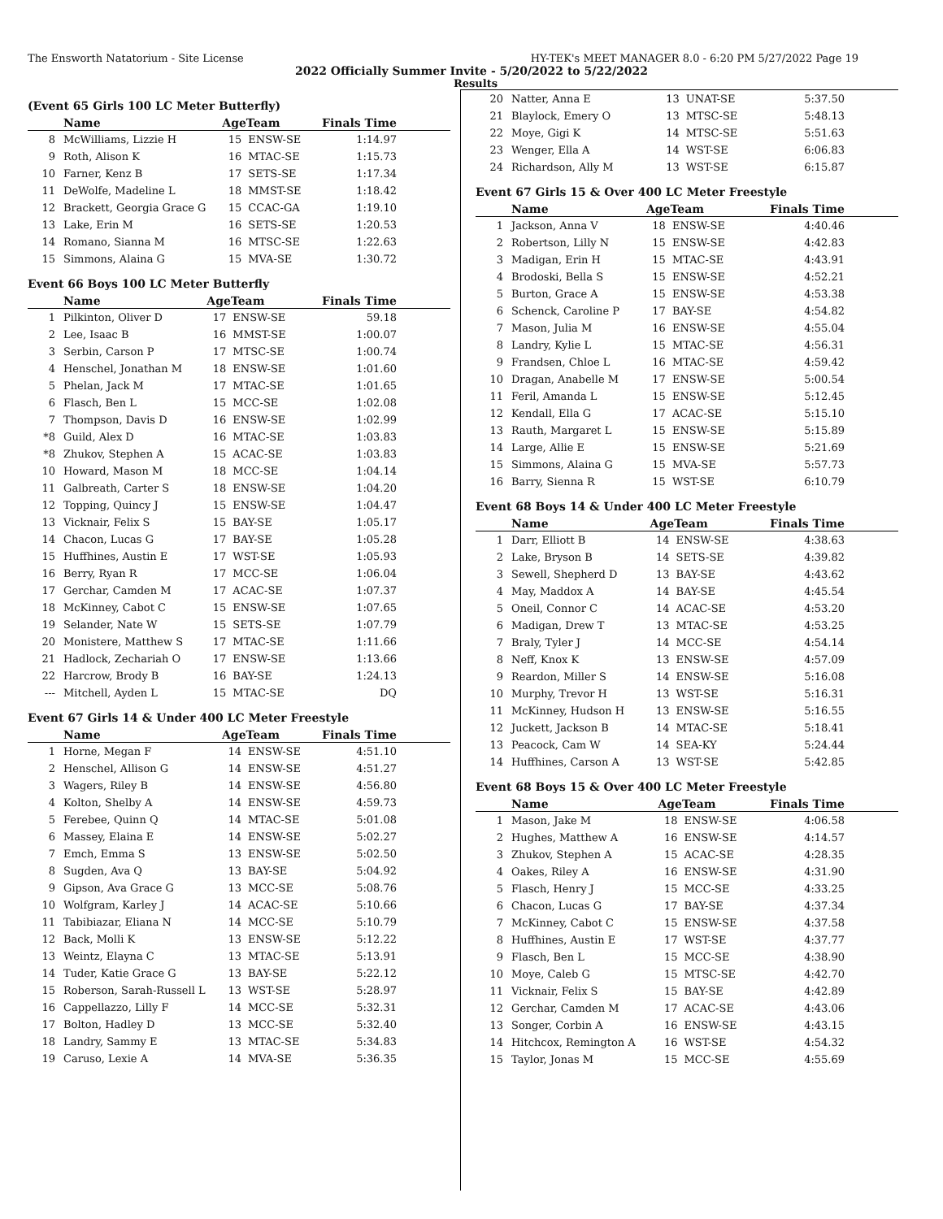The Ensworth Natatorium - Site License HY-TEK's MEET MANAGER 8.0 - 6:20 PM 5/27/2022 Page 19
2022 Officially Summer Invite - 5/20/2022 to 5/22/2022
Results
(Event 65 Girls 100 LC Meter Butterfly)
| | Name | AgeTeam | | Finals Time |
| --- | --- | --- | --- | --- |
| 8 | McWilliams, Lizzie H | 15 | ENSW-SE | 1:14.97 |
| 9 | Roth, Alison K | 16 | MTAC-SE | 1:15.73 |
| 10 | Farner, Kenz B | 17 | SETS-SE | 1:17.34 |
| 11 | DeWolfe, Madeline L | 18 | MMST-SE | 1:18.42 |
| 12 | Brackett, Georgia Grace G | 15 | CCAC-GA | 1:19.10 |
| 13 | Lake, Erin M | 16 | SETS-SE | 1:20.53 |
| 14 | Romano, Sianna M | 16 | MTSC-SE | 1:22.63 |
| 15 | Simmons, Alaina G | 15 | MVA-SE | 1:30.72 |
Event 66 Boys 100 LC Meter Butterfly
| | Name | AgeTeam | | Finals Time |
| --- | --- | --- | --- | --- |
| 1 | Pilkinton, Oliver D | 17 | ENSW-SE | 59.18 |
| 2 | Lee, Isaac B | 16 | MMST-SE | 1:00.07 |
| 3 | Serbin, Carson P | 17 | MTSC-SE | 1:00.74 |
| 4 | Henschel, Jonathan M | 18 | ENSW-SE | 1:01.60 |
| 5 | Phelan, Jack M | 17 | MTAC-SE | 1:01.65 |
| 6 | Flasch, Ben L | 15 | MCC-SE | 1:02.08 |
| 7 | Thompson, Davis D | 16 | ENSW-SE | 1:02.99 |
| *8 | Guild, Alex D | 16 | MTAC-SE | 1:03.83 |
| *8 | Zhukov, Stephen A | 15 | ACAC-SE | 1:03.83 |
| 10 | Howard, Mason M | 18 | MCC-SE | 1:04.14 |
| 11 | Galbreath, Carter S | 18 | ENSW-SE | 1:04.20 |
| 12 | Topping, Quincy J | 15 | ENSW-SE | 1:04.47 |
| 13 | Vicknair, Felix S | 15 | BAY-SE | 1:05.17 |
| 14 | Chacon, Lucas G | 17 | BAY-SE | 1:05.28 |
| 15 | Huffhines, Austin E | 17 | WST-SE | 1:05.93 |
| 16 | Berry, Ryan R | 17 | MCC-SE | 1:06.04 |
| 17 | Gerchar, Camden M | 17 | ACAC-SE | 1:07.37 |
| 18 | McKinney, Cabot C | 15 | ENSW-SE | 1:07.65 |
| 19 | Selander, Nate W | 15 | SETS-SE | 1:07.79 |
| 20 | Monistere, Matthew S | 17 | MTAC-SE | 1:11.66 |
| 21 | Hadlock, Zechariah O | 17 | ENSW-SE | 1:13.66 |
| 22 | Harcrow, Brody B | 16 | BAY-SE | 1:24.13 |
| --- | Mitchell, Ayden L | 15 | MTAC-SE | DQ |
Event 67 Girls 14 & Under 400 LC Meter Freestyle
| | Name | AgeTeam | | Finals Time |
| --- | --- | --- | --- | --- |
| 1 | Horne, Megan F | 14 | ENSW-SE | 4:51.10 |
| 2 | Henschel, Allison G | 14 | ENSW-SE | 4:51.27 |
| 3 | Wagers, Riley B | 14 | ENSW-SE | 4:56.80 |
| 4 | Kolton, Shelby A | 14 | ENSW-SE | 4:59.73 |
| 5 | Ferebee, Quinn Q | 14 | MTAC-SE | 5:01.08 |
| 6 | Massey, Elaina E | 14 | ENSW-SE | 5:02.27 |
| 7 | Emch, Emma S | 13 | ENSW-SE | 5:02.50 |
| 8 | Sugden, Ava Q | 13 | BAY-SE | 5:04.92 |
| 9 | Gipson, Ava Grace G | 13 | MCC-SE | 5:08.76 |
| 10 | Wolfgram, Karley J | 14 | ACAC-SE | 5:10.66 |
| 11 | Tabibiazar, Eliana N | 14 | MCC-SE | 5:10.79 |
| 12 | Back, Molli K | 13 | ENSW-SE | 5:12.22 |
| 13 | Weintz, Elayna C | 13 | MTAC-SE | 5:13.91 |
| 14 | Tuder, Katie Grace G | 13 | BAY-SE | 5:22.12 |
| 15 | Roberson, Sarah-Russell L | 13 | WST-SE | 5:28.97 |
| 16 | Cappellazzo, Lilly F | 14 | MCC-SE | 5:32.31 |
| 17 | Bolton, Hadley D | 13 | MCC-SE | 5:32.40 |
| 18 | Landry, Sammy E | 13 | MTAC-SE | 5:34.83 |
| 19 | Caruso, Lexie A | 14 | MVA-SE | 5:36.35 |
| 20 | Natter, Anna E | 13 | UNAT-SE | 5:37.50 |
| 21 | Blaylock, Emery O | 13 | MTSC-SE | 5:48.13 |
| 22 | Moye, Gigi K | 14 | MTSC-SE | 5:51.63 |
| 23 | Wenger, Ella A | 14 | WST-SE | 6:06.83 |
| 24 | Richardson, Ally M | 13 | WST-SE | 6:15.87 |
Event 67 Girls 15 & Over 400 LC Meter Freestyle
| | Name | AgeTeam | | Finals Time |
| --- | --- | --- | --- | --- |
| 1 | Jackson, Anna V | 18 | ENSW-SE | 4:40.46 |
| 2 | Robertson, Lilly N | 15 | ENSW-SE | 4:42.83 |
| 3 | Madigan, Erin H | 15 | MTAC-SE | 4:43.91 |
| 4 | Brodoski, Bella S | 15 | ENSW-SE | 4:52.21 |
| 5 | Burton, Grace A | 15 | ENSW-SE | 4:53.38 |
| 6 | Schenck, Caroline P | 17 | BAY-SE | 4:54.82 |
| 7 | Mason, Julia M | 16 | ENSW-SE | 4:55.04 |
| 8 | Landry, Kylie L | 15 | MTAC-SE | 4:56.31 |
| 9 | Frandsen, Chloe L | 16 | MTAC-SE | 4:59.42 |
| 10 | Dragan, Anabelle M | 17 | ENSW-SE | 5:00.54 |
| 11 | Feril, Amanda L | 15 | ENSW-SE | 5:12.45 |
| 12 | Kendall, Ella G | 17 | ACAC-SE | 5:15.10 |
| 13 | Rauth, Margaret L | 15 | ENSW-SE | 5:15.89 |
| 14 | Large, Allie E | 15 | ENSW-SE | 5:21.69 |
| 15 | Simmons, Alaina G | 15 | MVA-SE | 5:57.73 |
| 16 | Barry, Sienna R | 15 | WST-SE | 6:10.79 |
Event 68 Boys 14 & Under 400 LC Meter Freestyle
| | Name | AgeTeam | | Finals Time |
| --- | --- | --- | --- | --- |
| 1 | Darr, Elliott B | 14 | ENSW-SE | 4:38.63 |
| 2 | Lake, Bryson B | 14 | SETS-SE | 4:39.82 |
| 3 | Sewell, Shepherd D | 13 | BAY-SE | 4:43.62 |
| 4 | May, Maddox A | 14 | BAY-SE | 4:45.54 |
| 5 | Oneil, Connor C | 14 | ACAC-SE | 4:53.20 |
| 6 | Madigan, Drew T | 13 | MTAC-SE | 4:53.25 |
| 7 | Braly, Tyler J | 14 | MCC-SE | 4:54.14 |
| 8 | Neff, Knox K | 13 | ENSW-SE | 4:57.09 |
| 9 | Reardon, Miller S | 14 | ENSW-SE | 5:16.08 |
| 10 | Murphy, Trevor H | 13 | WST-SE | 5:16.31 |
| 11 | McKinney, Hudson H | 13 | ENSW-SE | 5:16.55 |
| 12 | Juckett, Jackson B | 14 | MTAC-SE | 5:18.41 |
| 13 | Peacock, Cam W | 14 | SEA-KY | 5:24.44 |
| 14 | Huffhines, Carson A | 13 | WST-SE | 5:42.85 |
Event 68 Boys 15 & Over 400 LC Meter Freestyle
| | Name | AgeTeam | | Finals Time |
| --- | --- | --- | --- | --- |
| 1 | Mason, Jake M | 18 | ENSW-SE | 4:06.58 |
| 2 | Hughes, Matthew A | 16 | ENSW-SE | 4:14.57 |
| 3 | Zhukov, Stephen A | 15 | ACAC-SE | 4:28.35 |
| 4 | Oakes, Riley A | 16 | ENSW-SE | 4:31.90 |
| 5 | Flasch, Henry J | 15 | MCC-SE | 4:33.25 |
| 6 | Chacon, Lucas G | 17 | BAY-SE | 4:37.34 |
| 7 | McKinney, Cabot C | 15 | ENSW-SE | 4:37.58 |
| 8 | Huffhines, Austin E | 17 | WST-SE | 4:37.77 |
| 9 | Flasch, Ben L | 15 | MCC-SE | 4:38.90 |
| 10 | Moye, Caleb G | 15 | MTSC-SE | 4:42.70 |
| 11 | Vicknair, Felix S | 15 | BAY-SE | 4:42.89 |
| 12 | Gerchar, Camden M | 17 | ACAC-SE | 4:43.06 |
| 13 | Songer, Corbin A | 16 | ENSW-SE | 4:43.15 |
| 14 | Hitchcox, Remington A | 16 | WST-SE | 4:54.32 |
| 15 | Taylor, Jonas M | 15 | MCC-SE | 4:55.69 |